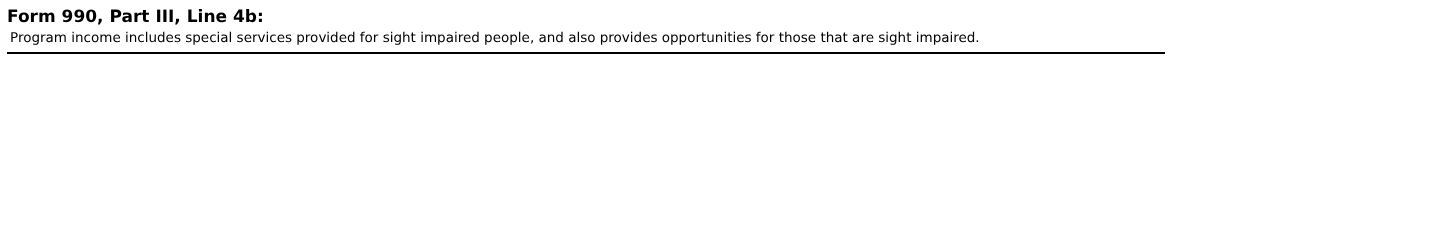Form 990, Part III, Line 4b:
Program income includes special services provided for sight impaired people, and also provides opportunities for those that are sight impaired.